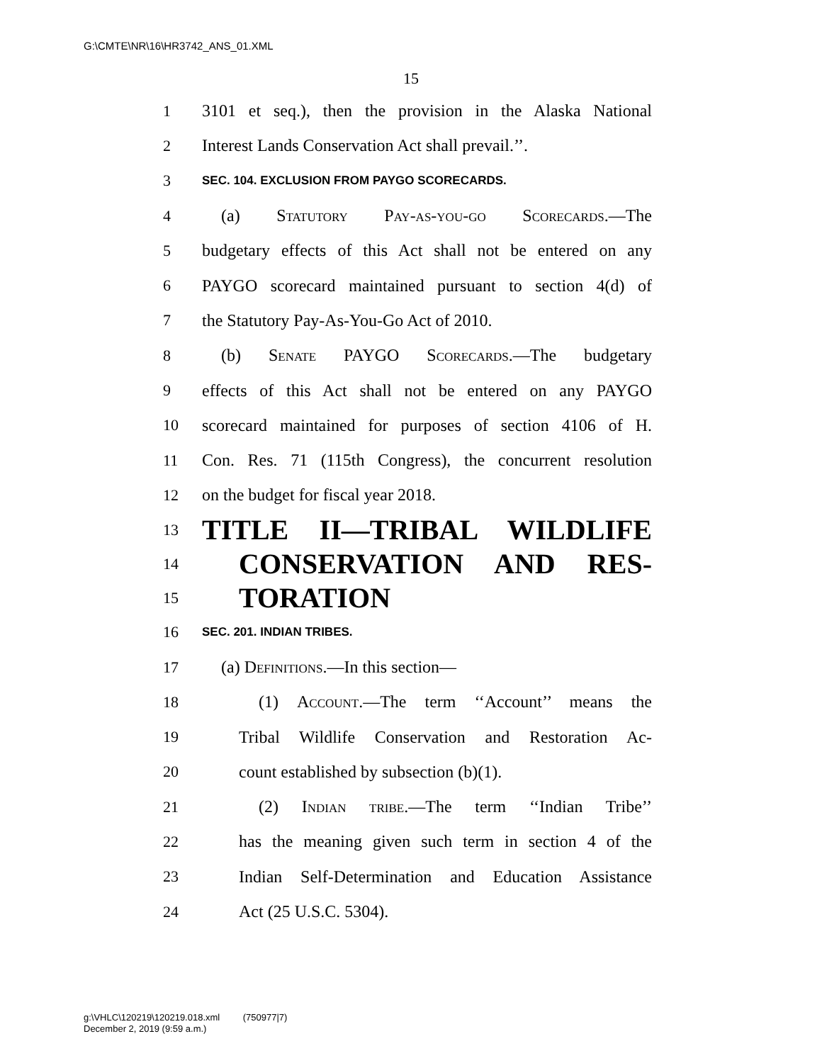G:\CMTE\NR\16\HR3742_ANS_01.XML
15
1 3101 et seq.), then the provision in the Alaska National
2 Interest Lands Conservation Act shall prevail.’’.
3 SEC. 104. EXCLUSION FROM PAYGO SCORECARDS.
4 (a) Statutory Pay-as-you-go Scorecards.—The
5 budgetary effects of this Act shall not be entered on any
6 PAYGO scorecard maintained pursuant to section 4(d) of
7 the Statutory Pay-As-You-Go Act of 2010.
8 (b) Senate PAYGO Scorecards.—The budgetary
9 effects of this Act shall not be entered on any PAYGO
10 scorecard maintained for purposes of section 4106 of H.
11 Con. Res. 71 (115th Congress), the concurrent resolution
12 on the budget for fiscal year 2018.
13 TITLE II—TRIBAL WILDLIFE
14 CONSERVATION AND RES-
15 TORATION
16 SEC. 201. INDIAN TRIBES.
17 (a) Definitions.—In this section—
18 (1) Account.—The term ‘‘Account’’ means the
19 Tribal Wildlife Conservation and Restoration Ac-
20 count established by subsection (b)(1).
21 (2) Indian tribe.—The term ‘‘Indian Tribe’’
22 has the meaning given such term in section 4 of the
23 Indian Self-Determination and Education Assistance
24 Act (25 U.S.C. 5304).
g:\VHLC\120219\120219.018.xml (750977|7)
December 2, 2019 (9:59 a.m.)